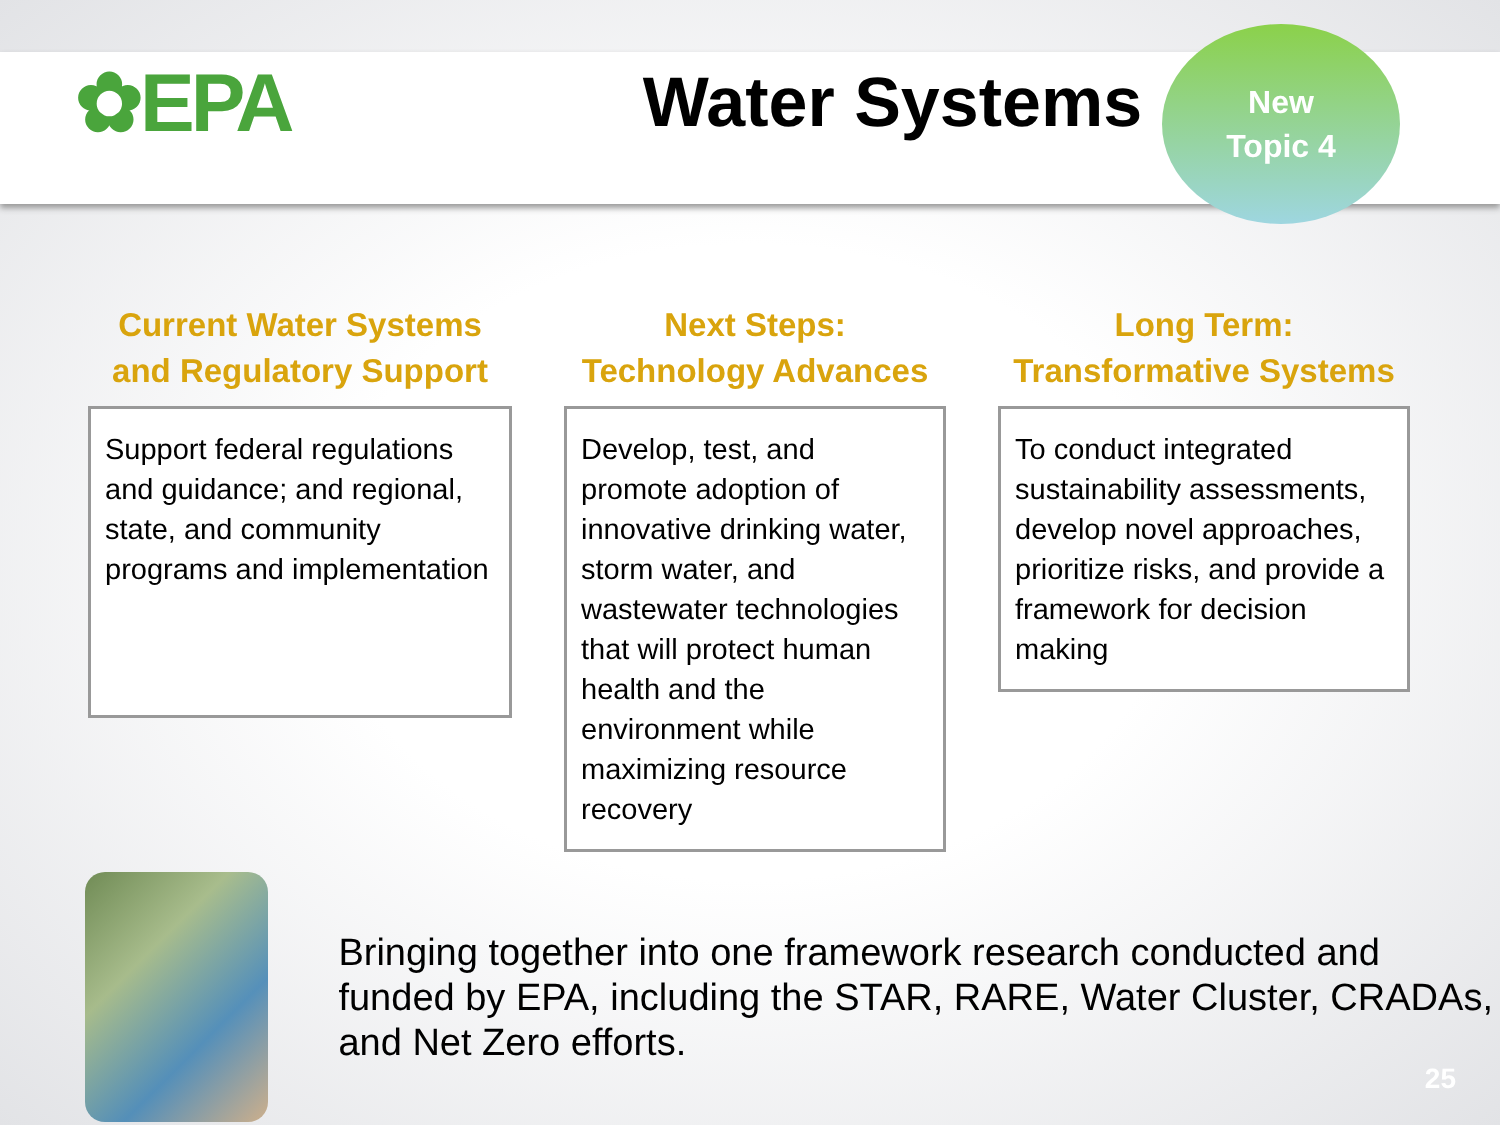✿EPA
Water Systems
New
Topic 4
Current Water Systems and Regulatory Support
Support federal regulations and guidance; and regional, state, and community programs and implementation
Next Steps:
Technology Advances
Develop, test, and promote adoption of innovative drinking water, storm water, and wastewater technologies that will protect human health and the environment while maximizing resource recovery
Long Term:
Transformative Systems
To conduct integrated sustainability assessments, develop novel approaches, prioritize risks, and provide a framework for decision making
Bringing together into one framework research conducted and funded by EPA, including the STAR, RARE, Water Cluster, CRADAs, and Net Zero efforts.
25